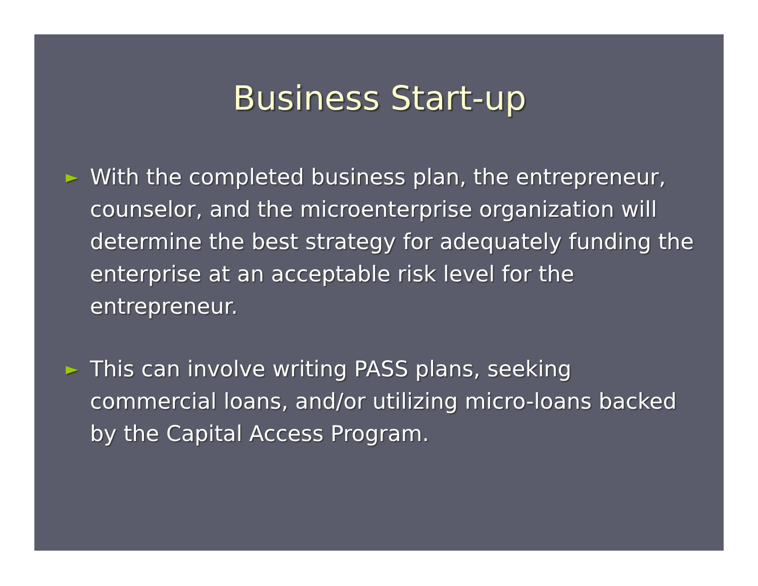Business Start-up
► With the completed business plan, the entrepreneur, counselor, and the microenterprise organization will determine the best strategy for adequately funding the enterprise at an acceptable risk level for the entrepreneur.
► This can involve writing PASS plans, seeking commercial loans, and/or utilizing micro-loans backed by the Capital Access Program.